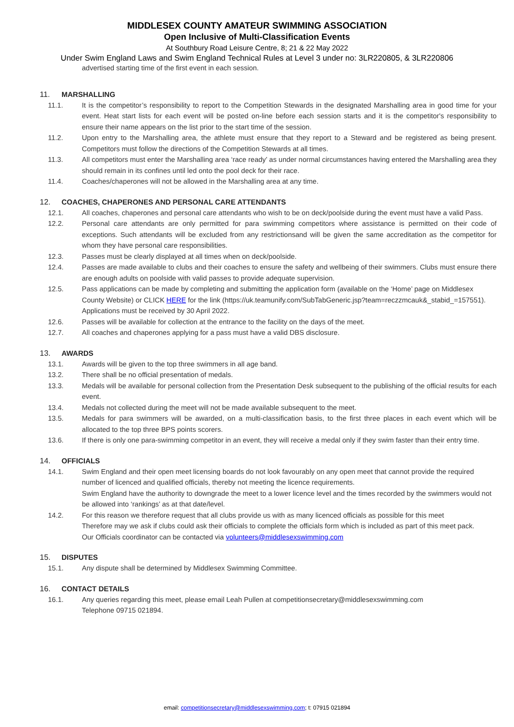MIDDLESEX COUNTY AMATEUR SWIMMING ASSOCIATION
Open Inclusive of Multi-Classification Events
At Southbury Road Leisure Centre, 8; 21 & 22 May 2022
Under Swim England Laws and Swim England Technical Rules at Level 3 under no: 3LR220805, & 3LR220806
advertised starting time of the first event in each session.
11. MARSHALLING
11.1. It is the competitor’s responsibility to report to the Competition Stewards in the designated Marshalling area in good time for your event. Heat start lists for each event will be posted on-line before each session starts and it is the competitor's responsibility to ensure their name appears on the list prior to the start time of the session.
11.2. Upon entry to the Marshalling area, the athlete must ensure that they report to a Steward and be registered as being present. Competitors must follow the directions of the Competition Stewards at all times.
11.3. All competitors must enter the Marshalling area ‘race ready’ as under normal circumstances having entered the Marshalling area they should remain in its confines until led onto the pool deck for their race.
11.4. Coaches/chaperones will not be allowed in the Marshalling area at any time.
12. COACHES, CHAPERONES AND PERSONAL CARE ATTENDANTS
12.1. All coaches, chaperones and personal care attendants who wish to be on deck/poolside during the event must have a valid Pass.
12.2. Personal care attendants are only permitted for para swimming competitors where assistance is permitted on their code of exceptions. Such attendants will be excluded from any restrictionsand will be given the same accreditation as the competitor for whom they have personal care responsibilities.
12.3. Passes must be clearly displayed at all times when on deck/poolside.
12.4. Passes are made available to clubs and their coaches to ensure the safety and wellbeing of their swimmers. Clubs must ensure there are enough adults on poolside with valid passes to provide adequate supervision.
12.5. Pass applications can be made by completing and submitting the application form (available on the ‘Home’ page on Middlesex County Website) or CLICK HERE for the link (https://uk.teamunify.com/SubTabGeneric.jsp?team=reczzmcauk&_stabid_=157551). Applications must be received by 30 April 2022.
12.6. Passes will be available for collection at the entrance to the facility on the days of the meet.
12.7. All coaches and chaperones applying for a pass must have a valid DBS disclosure.
13. AWARDS
13.1. Awards will be given to the top three swimmers in all age band.
13.2. There shall be no official presentation of medals.
13.3. Medals will be available for personal collection from the Presentation Desk subsequent to the publishing of the official results for each event.
13.4. Medals not collected during the meet will not be made available subsequent to the meet.
13.5. Medals for para swimmers will be awarded, on a multi-classification basis, to the first three places in each event which will be allocated to the top three BPS points scorers.
13.6. If there is only one para-swimming competitor in an event, they will receive a medal only if they swim faster than their entry time.
14. OFFICIALS
14.1. Swim England and their open meet licensing boards do not look favourably on any open meet that cannot provide the required number of licenced and qualified officials, thereby not meeting the licence requirements.
Swim England have the authority to downgrade the meet to a lower licence level and the times recorded by the swimmers would not be allowed into ‘rankings’ as at that date/level.
14.2. For this reason we therefore request that all clubs provide us with as many licenced officials as possible for this meet
Therefore may we ask if clubs could ask their officials to complete the officials form which is included as part of this meet pack.
Our Officials coordinator can be contacted via volunteers@middlesexswimming.com
15. DISPUTES
15.1. Any dispute shall be determined by Middlesex Swimming Committee.
16. CONTACT DETAILS
16.1. Any queries regarding this meet, please email Leah Pullen at competitionsecretary@middlesexswimming.com
Telephone 09715 021894.
email: competitionsecretary@middlesexswimming.com; t: 07915 021894